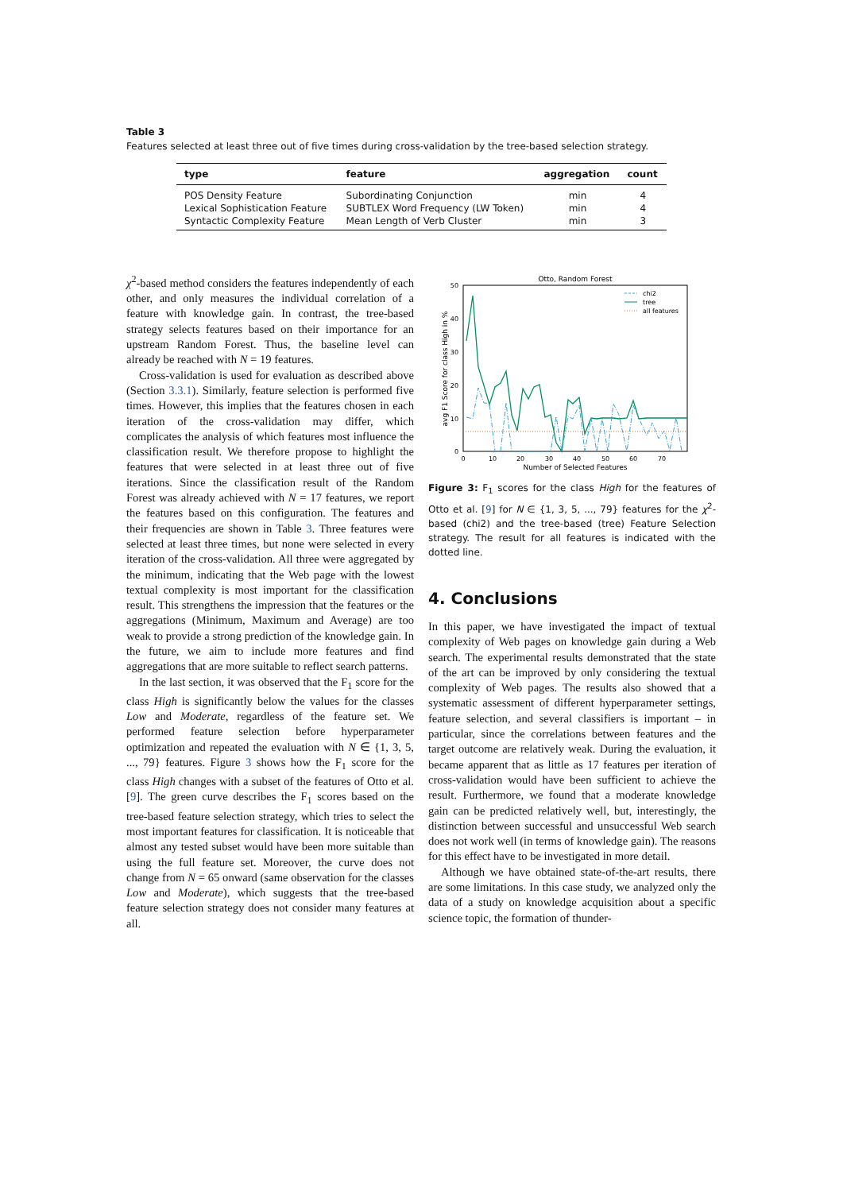Table 3
Features selected at least three out of five times during cross-validation by the tree-based selection strategy.
| type | feature | aggregation | count |
| --- | --- | --- | --- |
| POS Density Feature | Subordinating Conjunction | min | 4 |
| Lexical Sophistication Feature | SUBTLEX Word Frequency (LW Token) | min | 4 |
| Syntactic Complexity Feature | Mean Length of Verb Cluster | min | 3 |
χ<sup>2</sup>-based method considers the features independently of each other, and only measures the individual correlation of a feature with knowledge gain. In contrast, the tree-based strategy selects features based on their importance for an upstream Random Forest. Thus, the baseline level can already be reached with N = 19 features.
Cross-validation is used for evaluation as described above (Section 3.3.1). Similarly, feature selection is performed five times. However, this implies that the features chosen in each iteration of the cross-validation may differ, which complicates the analysis of which features most influence the classification result. We therefore propose to highlight the features that were selected in at least three out of five iterations. Since the classification result of the Random Forest was already achieved with N = 17 features, we report the features based on this configuration. The features and their frequencies are shown in Table 3. Three features were selected at least three times, but none were selected in every iteration of the cross-validation. All three were aggregated by the minimum, indicating that the Web page with the lowest textual complexity is most important for the classification result. This strengthens the impression that the features or the aggregations (Minimum, Maximum and Average) are too weak to provide a strong prediction of the knowledge gain. In the future, we aim to include more features and find aggregations that are more suitable to reflect search patterns.
In the last section, it was observed that the F<sub>1</sub> score for the class High is significantly below the values for the classes Low and Moderate, regardless of the feature set. We performed feature selection before hyperparameter optimization and repeated the evaluation with N ∈ {1, 3, 5, ..., 79} features. Figure 3 shows how the F<sub>1</sub> score for the class High changes with a subset of the features of Otto et al. [9]. The green curve describes the F<sub>1</sub> scores based on the tree-based feature selection strategy, which tries to select the most important features for classification. It is noticeable that almost any tested subset would have been more suitable than using the full feature set. Moreover, the curve does not change from N = 65 onward (same observation for the classes Low and Moderate), which suggests that the tree-based feature selection strategy does not consider many features at all.
Otto, Random Forest
50
40
30
20
10
0
0
10
20
30
40
50
60
70
Number of Selected Features
avg F1 Score for class High in %
chi2
tree
all features
Figure 3: F<sub>1</sub> scores for the class High for the features of Otto et al. [9] for N ∈ {1, 3, 5, ..., 79} features for the χ<sup>2</sup>-based (chi2) and the tree-based (tree) Feature Selection strategy. The result for all features is indicated with the dotted line.
4. Conclusions
In this paper, we have investigated the impact of textual complexity of Web pages on knowledge gain during a Web search. The experimental results demonstrated that the state of the art can be improved by only considering the textual complexity of Web pages. The results also showed that a systematic assessment of different hyperparameter settings, feature selection, and several classifiers is important – in particular, since the correlations between features and the target outcome are relatively weak. During the evaluation, it became apparent that as little as 17 features per iteration of cross-validation would have been sufficient to achieve the result. Furthermore, we found that a moderate knowledge gain can be predicted relatively well, but, interestingly, the distinction between successful and unsuccessful Web search does not work well (in terms of knowledge gain). The reasons for this effect have to be investigated in more detail.
Although we have obtained state-of-the-art results, there are some limitations. In this case study, we analyzed only the data of a study on knowledge acquisition about a specific science topic, the formation of thunder-